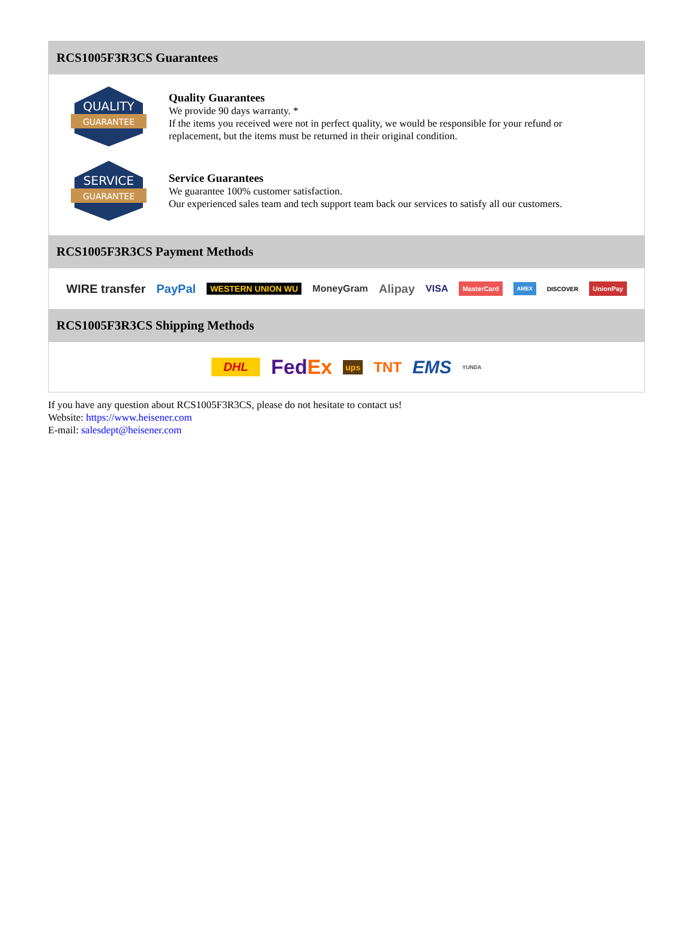RCS1005F3R3CS Guarantees
QUALITY
GUARANTEE
Quality Guarantees
We provide 90 days warranty. *
If the items you received were not in perfect quality, we would be responsible for your refund or replacement, but the items must be returned in their original condition.
SERVICE
GUARANTEE
Service Guarantees
We guarantee 100% customer satisfaction.
Our experienced sales team and tech support team back our services to satisfy all our customers.
RCS1005F3R3CS Payment Methods
WIRE transfer PayPal WESTERN UNION WU MoneyGram Alipay VISA MasterCard AMEX DISCOVER UnionPay
RCS1005F3R3CS Shipping Methods
DHL FedEx ups TNT EMS YUNDA
If you have any question about RCS1005F3R3CS, please do not hesitate to contact us!
Website: https://www.heisener.com
E-mail: salesdept@heisener.com